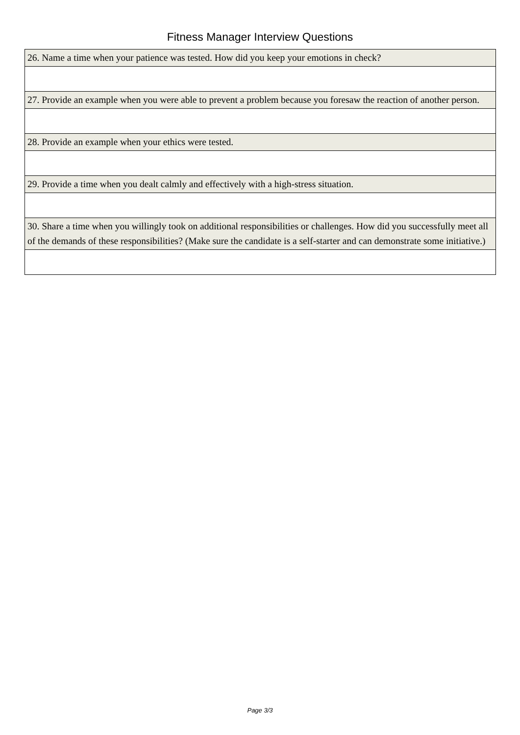Fitness Manager Interview Questions
| 26. Name a time when your patience was tested. How did you keep your emotions in check? |
| 27. Provide an example when you were able to prevent a problem because you foresaw the reaction of another person. |
| 28. Provide an example when your ethics were tested. |
| 29. Provide a time when you dealt calmly and effectively with a high-stress situation. |
| 30. Share a time when you willingly took on additional responsibilities or challenges. How did you successfully meet all of the demands of these responsibilities? (Make sure the candidate is a self-starter and can demonstrate some initiative.) |
Page 3/3